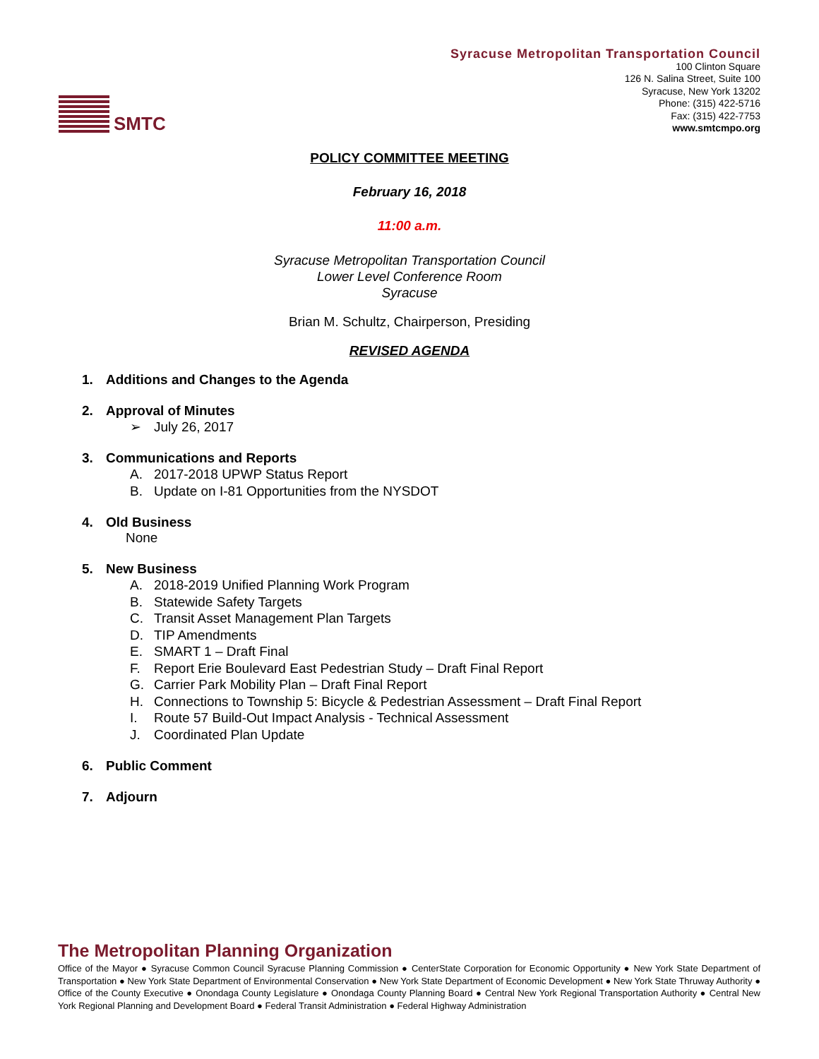SMTC
Syracuse Metropolitan Transportation Council
100 Clinton Square
126 N. Salina Street, Suite 100
Syracuse, New York 13202
Phone: (315) 422-5716
Fax: (315) 422-7753
www.smtcmpo.org
POLICY COMMITTEE MEETING
February 16, 2018
11:00 a.m.
Syracuse Metropolitan Transportation Council
Lower Level Conference Room
Syracuse
Brian M. Schultz, Chairperson, Presiding
REVISED AGENDA
1. Additions and Changes to the Agenda
2. Approval of Minutes
➢ July 26, 2017
3. Communications and Reports
A. 2017-2018 UPWP Status Report
B. Update on I-81 Opportunities from the NYSDOT
4. Old Business
None
5. New Business
A. 2018-2019 Unified Planning Work Program
B. Statewide Safety Targets
C. Transit Asset Management Plan Targets
D. TIP Amendments
E. SMART 1 – Draft Final
F. Report Erie Boulevard East Pedestrian Study – Draft Final Report
G. Carrier Park Mobility Plan – Draft Final Report
H. Connections to Township 5: Bicycle & Pedestrian Assessment – Draft Final Report
I. Route 57 Build-Out Impact Analysis - Technical Assessment
J. Coordinated Plan Update
6. Public Comment
7. Adjourn
The Metropolitan Planning Organization
Office of the Mayor ● Syracuse Common Council Syracuse Planning Commission ● CenterState Corporation for Economic Opportunity ● New York State Department of Transportation ● New York State Department of Environmental Conservation ● New York State Department of Economic Development ● New York State Thruway Authority ● Office of the County Executive ● Onondaga County Legislature ● Onondaga County Planning Board ● Central New York Regional Transportation Authority ● Central New York Regional Planning and Development Board ● Federal Transit Administration ● Federal Highway Administration